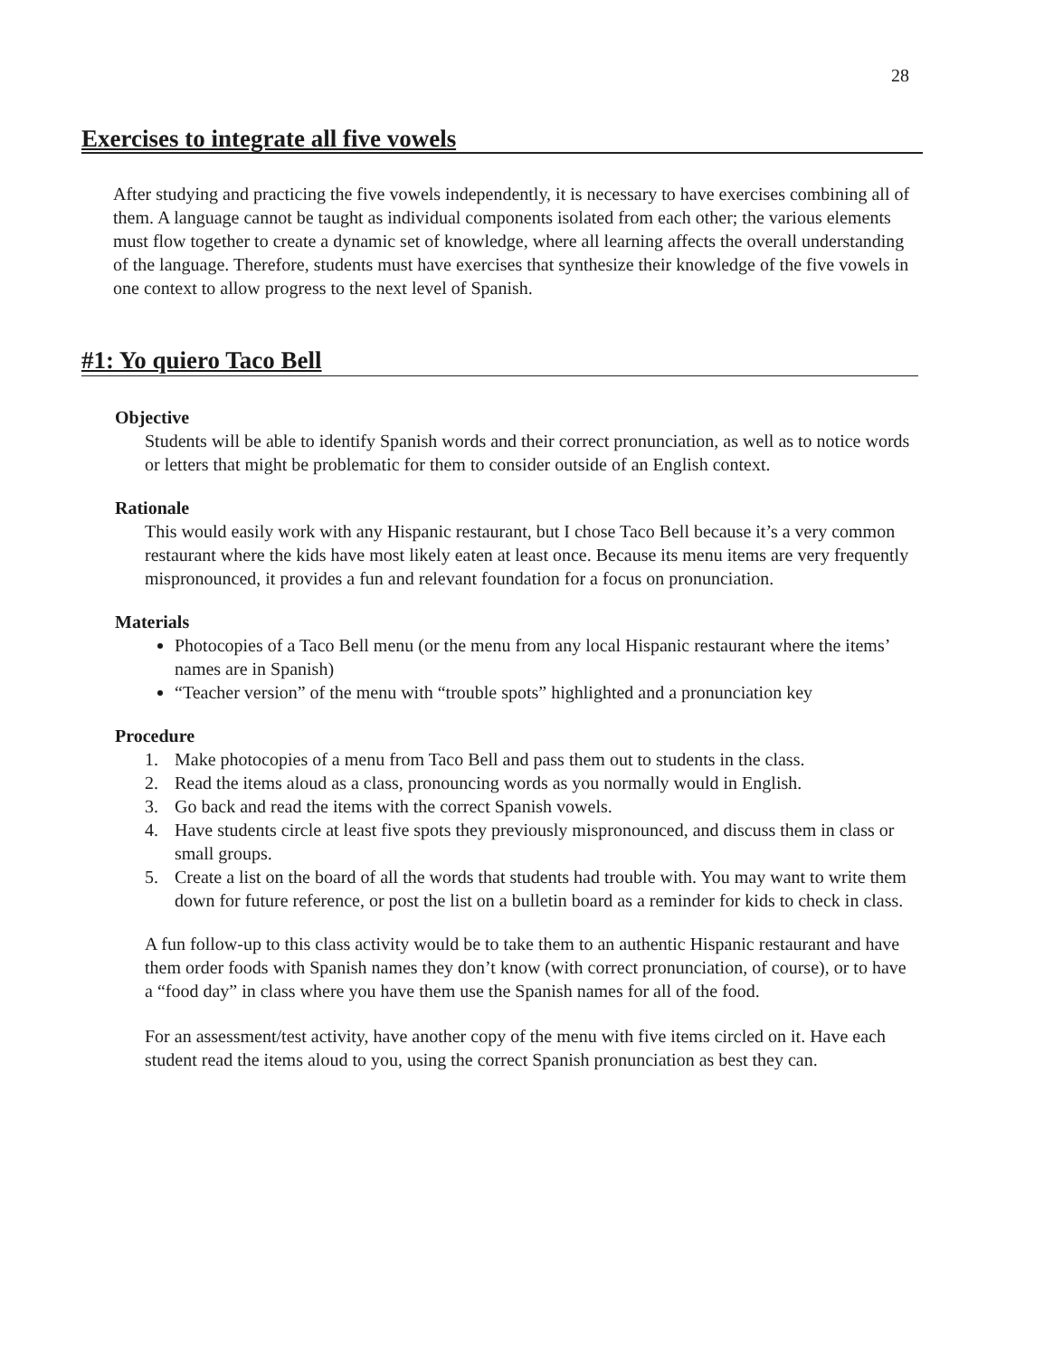28
Exercises to integrate all five vowels
After studying and practicing the five vowels independently, it is necessary to have exercises combining all of them. A language cannot be taught as individual components isolated from each other; the various elements must flow together to create a dynamic set of knowledge, where all learning affects the overall understanding of the language. Therefore, students must have exercises that synthesize their knowledge of the five vowels in one context to allow progress to the next level of Spanish.
#1: Yo quiero Taco Bell
Objective
Students will be able to identify Spanish words and their correct pronunciation, as well as to notice words or letters that might be problematic for them to consider outside of an English context.
Rationale
This would easily work with any Hispanic restaurant, but I chose Taco Bell because it’s a very common restaurant where the kids have most likely eaten at least once. Because its menu items are very frequently mispronounced, it provides a fun and relevant foundation for a focus on pronunciation.
Materials
Photocopies of a Taco Bell menu (or the menu from any local Hispanic restaurant where the items’ names are in Spanish)
“Teacher version” of the menu with “trouble spots” highlighted and a pronunciation key
Procedure
1. Make photocopies of a menu from Taco Bell and pass them out to students in the class.
2. Read the items aloud as a class, pronouncing words as you normally would in English.
3. Go back and read the items with the correct Spanish vowels.
4. Have students circle at least five spots they previously mispronounced, and discuss them in class or small groups.
5. Create a list on the board of all the words that students had trouble with. You may want to write them down for future reference, or post the list on a bulletin board as a reminder for kids to check in class.
A fun follow-up to this class activity would be to take them to an authentic Hispanic restaurant and have them order foods with Spanish names they don’t know (with correct pronunciation, of course), or to have a “food day” in class where you have them use the Spanish names for all of the food.
For an assessment/test activity, have another copy of the menu with five items circled on it. Have each student read the items aloud to you, using the correct Spanish pronunciation as best they can.